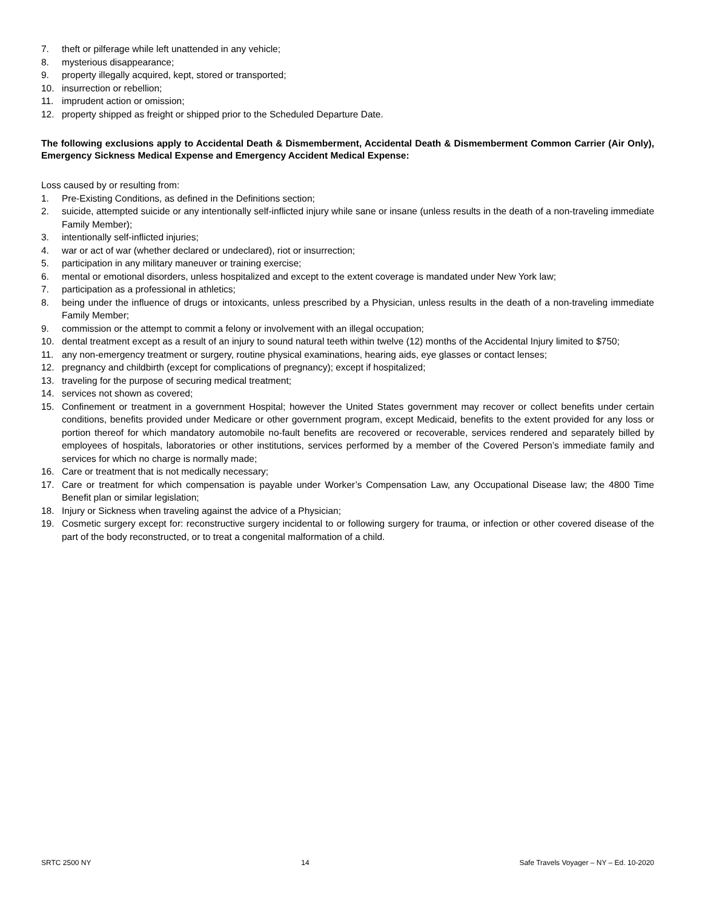7. theft or pilferage while left unattended in any vehicle;
8. mysterious disappearance;
9. property illegally acquired, kept, stored or transported;
10. insurrection or rebellion;
11. imprudent action or omission;
12. property shipped as freight or shipped prior to the Scheduled Departure Date.
The following exclusions apply to Accidental Death & Dismemberment, Accidental Death & Dismemberment Common Carrier (Air Only), Emergency Sickness Medical Expense and Emergency Accident Medical Expense:
Loss caused by or resulting from:
1. Pre-Existing Conditions, as defined in the Definitions section;
2. suicide, attempted suicide or any intentionally self-inflicted injury while sane or insane (unless results in the death of a non-traveling immediate Family Member);
3. intentionally self-inflicted injuries;
4. war or act of war (whether declared or undeclared), riot or insurrection;
5. participation in any military maneuver or training exercise;
6. mental or emotional disorders, unless hospitalized and except to the extent coverage is mandated under New York law;
7. participation as a professional in athletics;
8. being under the influence of drugs or intoxicants, unless prescribed by a Physician, unless results in the death of a non-traveling immediate Family Member;
9. commission or the attempt to commit a felony or involvement with an illegal occupation;
10. dental treatment except as a result of an injury to sound natural teeth within twelve (12) months of the Accidental Injury limited to $750;
11. any non-emergency treatment or surgery, routine physical examinations, hearing aids, eye glasses or contact lenses;
12. pregnancy and childbirth (except for complications of pregnancy); except if hospitalized;
13. traveling for the purpose of securing medical treatment;
14. services not shown as covered;
15. Confinement or treatment in a government Hospital; however the United States government may recover or collect benefits under certain conditions, benefits provided under Medicare or other government program, except Medicaid, benefits to the extent provided for any loss or portion thereof for which mandatory automobile no-fault benefits are recovered or recoverable, services rendered and separately billed by employees of hospitals, laboratories or other institutions, services performed by a member of the Covered Person’s immediate family and services for which no charge is normally made;
16. Care or treatment that is not medically necessary;
17. Care or treatment for which compensation is payable under Worker’s Compensation Law, any Occupational Disease law; the 4800 Time Benefit plan or similar legislation;
18. Injury or Sickness when traveling against the advice of a Physician;
19. Cosmetic surgery except for: reconstructive surgery incidental to or following surgery for trauma, or infection or other covered disease of the part of the body reconstructed, or to treat a congenital malformation of a child.
SRTC 2500 NY 14 Safe Travels Voyager – NY – Ed. 10-2020